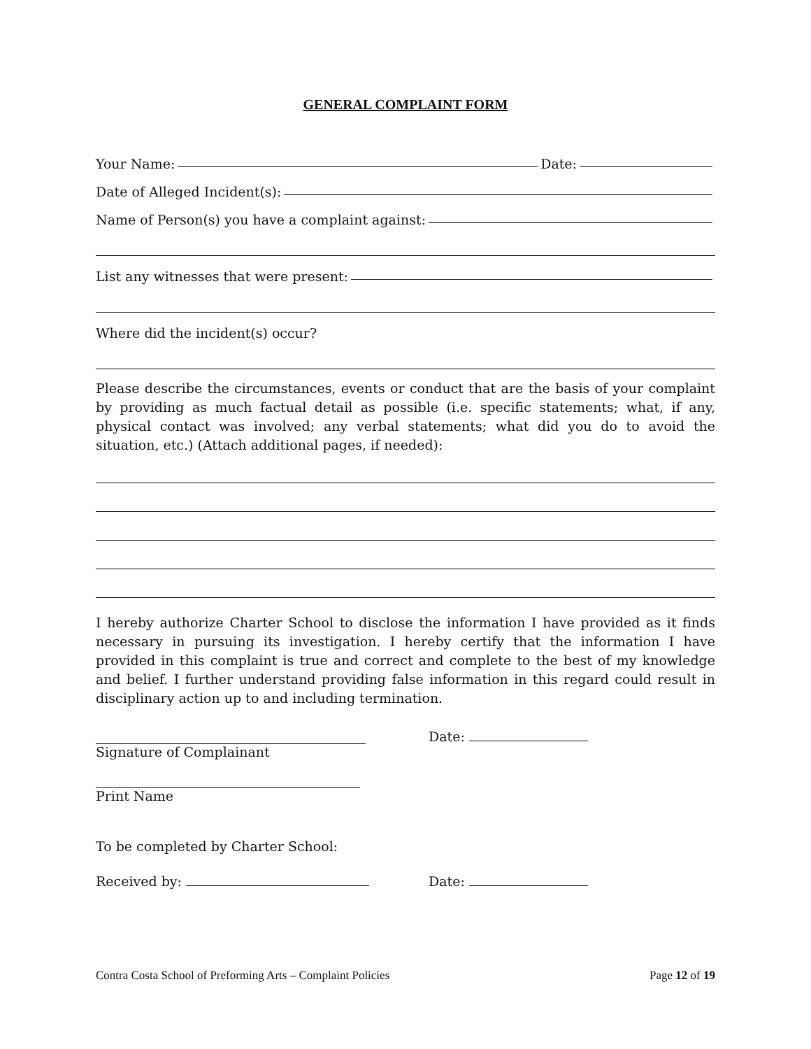GENERAL COMPLAINT FORM
Your Name: Date:
Date of Alleged Incident(s):
Name of Person(s) you have a complaint against:
List any witnesses that were present:
Where did the incident(s) occur?
Please describe the circumstances, events or conduct that are the basis of your complaint by providing as much factual detail as possible (i.e. specific statements; what, if any, physical contact was involved; any verbal statements; what did you do to avoid the situation, etc.) (Attach additional pages, if needed):
I hereby authorize Charter School to disclose the information I have provided as it finds necessary in pursuing its investigation. I hereby certify that the information I have provided in this complaint is true and correct and complete to the best of my knowledge and belief. I further understand providing false information in this regard could result in disciplinary action up to and including termination.
Date:
Signature of Complainant
Print Name
To be completed by Charter School:
Received by: Date:
Contra Costa School of Preforming Arts – Complaint Policies Page 12 of 19